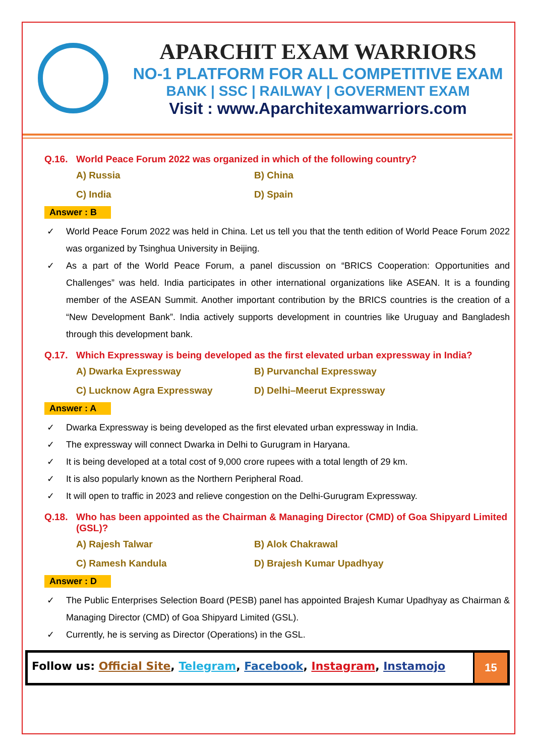APARCHIT EXAM WARRIORS
NO-1 PLATFORM FOR ALL COMPETITIVE EXAM
BANK | SSC | RAILWAY | GOVERMENT EXAM
Visit : www.Aparchitexamwarriors.com
Q.16. World Peace Forum 2022 was organized in which of the following country?
A) Russia
B) China
C) India
D) Spain
Answer : B
✓ World Peace Forum 2022 was held in China. Let us tell you that the tenth edition of World Peace Forum 2022 was organized by Tsinghua University in Beijing.
✓ As a part of the World Peace Forum, a panel discussion on “BRICS Cooperation: Opportunities and Challenges” was held. India participates in other international organizations like ASEAN. It is a founding member of the ASEAN Summit. Another important contribution by the BRICS countries is the creation of a “New Development Bank”. India actively supports development in countries like Uruguay and Bangladesh through this development bank.
Q.17. Which Expressway is being developed as the first elevated urban expressway in India?
A) Dwarka Expressway
B) Purvanchal Expressway
C) Lucknow Agra Expressway
D) Delhi–Meerut Expressway
Answer : A
✓ Dwarka Expressway is being developed as the first elevated urban expressway in India.
✓ The expressway will connect Dwarka in Delhi to Gurugram in Haryana.
✓ It is being developed at a total cost of 9,000 crore rupees with a total length of 29 km.
✓ It is also popularly known as the Northern Peripheral Road.
✓ It will open to traffic in 2023 and relieve congestion on the Delhi-Gurugram Expressway.
Q.18. Who has been appointed as the Chairman & Managing Director (CMD) of Goa Shipyard Limited (GSL)?
A) Rajesh Talwar
B) Alok Chakrawal
C) Ramesh Kandula
D) Brajesh Kumar Upadhyay
Answer : D
✓ The Public Enterprises Selection Board (PESB) panel has appointed Brajesh Kumar Upadhyay as Chairman & Managing Director (CMD) of Goa Shipyard Limited (GSL).
✓ Currently, he is serving as Director (Operations) in the GSL.
Follow us: Official Site, Telegram, Facebook, Instagram, Instamojo
15